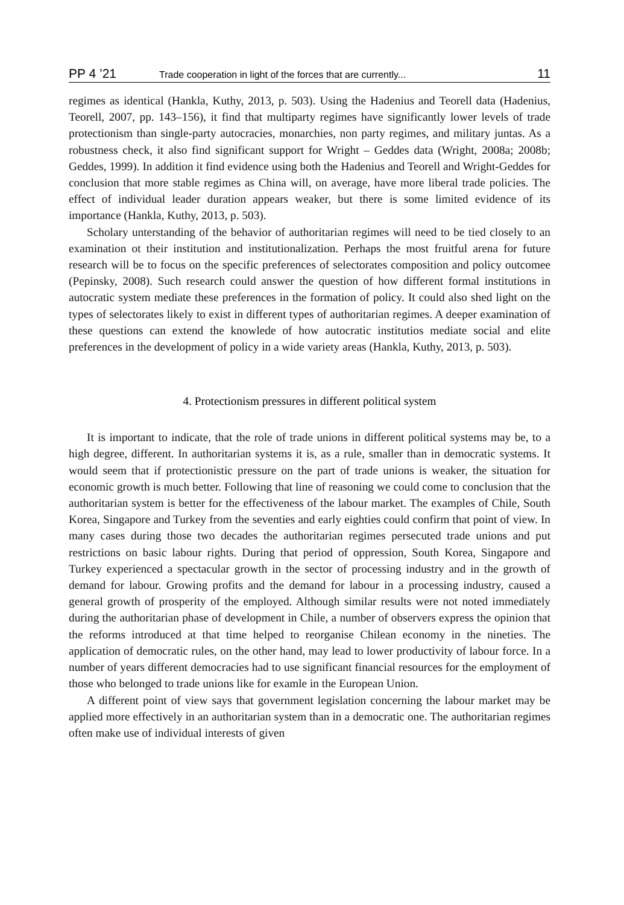PP 4 ’21 Trade cooperation in light of the forces that are currently... 11
regimes as identical (Hankla, Kuthy, 2013, p. 503). Using the Hadenius and Teorell data (Hadenius, Teorell, 2007, pp. 143–156), it find that multiparty regimes have significantly lower levels of trade protectionism than single-party autocracies, monarchies, non party regimes, and military juntas. As a robustness check, it also find significant support for Wright – Geddes data (Wright, 2008a; 2008b; Geddes, 1999). In addition it find evidence using both the Hadenius and Teorell and Wright-Geddes for conclusion that more stable regimes as China will, on average, have more liberal trade policies. The effect of individual leader duration appears weaker, but there is some limited evidence of its importance (Hankla, Kuthy, 2013, p. 503).
Scholary unterstanding of the behavior of authoritarian regimes will need to be tied closely to an examination ot their institution and institutionalization. Perhaps the most fruitful arena for future research will be to focus on the specific preferences of selectorates composition and policy outcomee (Pepinsky, 2008). Such research could answer the question of how different formal institutions in autocratic system mediate these preferences in the formation of policy. It could also shed light on the types of selectorates likely to exist in different types of authoritarian regimes. A deeper examination of these questions can extend the knowlede of how autocratic institutios mediate social and elite preferences in the development of policy in a wide variety areas (Hankla, Kuthy, 2013, p. 503).
4. Protectionism pressures in different political system
It is important to indicate, that the role of trade unions in different political systems may be, to a high degree, different. In authoritarian systems it is, as a rule, smaller than in democratic systems. It would seem that if protectionistic pressure on the part of trade unions is weaker, the situation for economic growth is much better. Following that line of reasoning we could come to conclusion that the authoritarian system is better for the effectiveness of the labour market. The examples of Chile, South Korea, Singapore and Turkey from the seventies and early eighties could confirm that point of view. In many cases during those two decades the authoritarian regimes persecuted trade unions and put restrictions on basic labour rights. During that period of oppression, South Korea, Singapore and Turkey experienced a spectacular growth in the sector of processing industry and in the growth of demand for labour. Growing profits and the demand for labour in a processing industry, caused a general growth of prosperity of the employed. Although similar results were not noted immediately during the authoritarian phase of development in Chile, a number of observers express the opinion that the reforms introduced at that time helped to reorganise Chilean economy in the nineties. The application of democratic rules, on the other hand, may lead to lower productivity of labour force. In a number of years different democracies had to use significant financial resources for the employment of those who belonged to trade unions like for examle in the European Union.
A different point of view says that government legislation concerning the labour market may be applied more effectively in an authoritarian system than in a democratic one. The authoritarian regimes often make use of individual interests of given